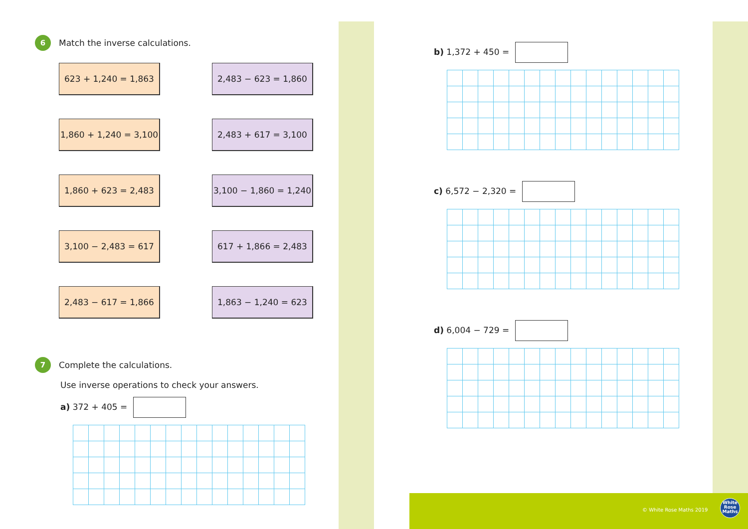6
Match the inverse calculations.
623 + 1,240 = 1,863 2,483 − 623 = 1,860
1,860 + 1,240 = 3,100
2,483 + 617 = 3,100
1,860 + 623 = 2,483 3,100 − 1,860 = 1,240
3,100 − 2,483 = 617 617 + 1,866 = 2,483
2,483 − 617 = 1,866 1,863 − 1,240 = 623
7
Complete the calculations.
Use inverse operations to check your answers.
a) 372 + 405 =
b) 1,372 + 450 =
c) 6,572 − 2,320 =
d) 6,004 − 729 =
© White Rose Maths 2019
White
Rose
Maths